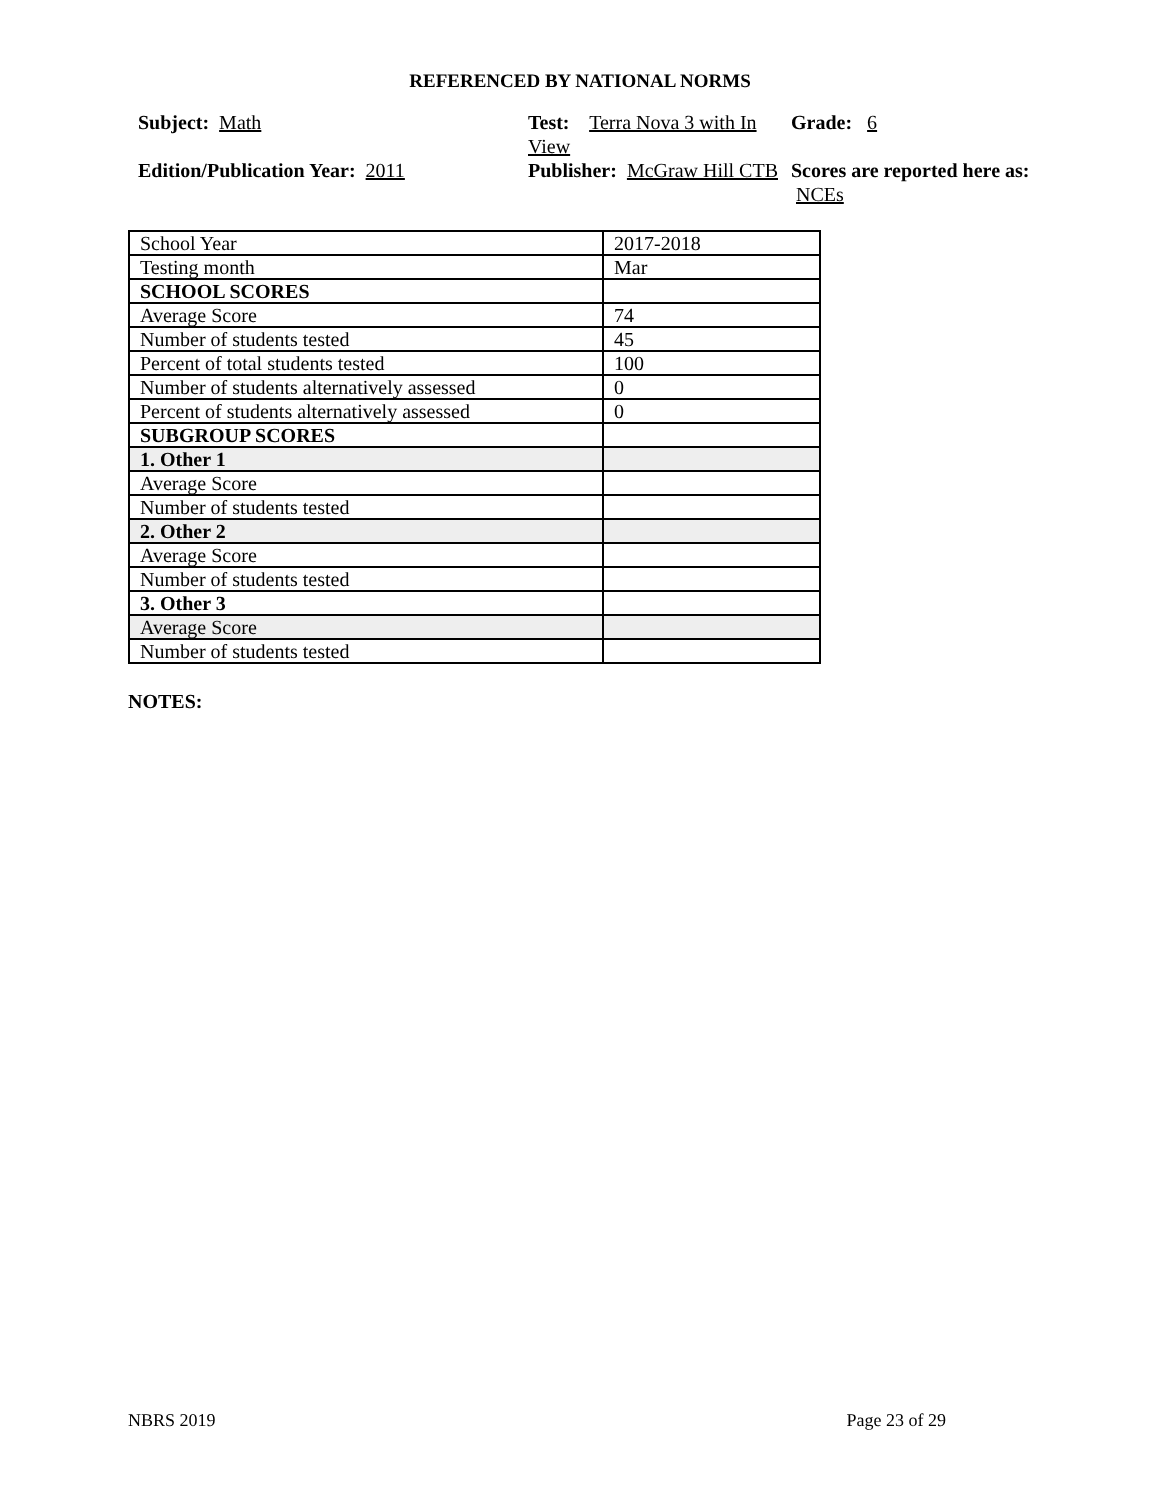REFERENCED BY NATIONAL NORMS
Subject: Math
Test: Terra Nova 3 with In View
Grade: 6
Edition/Publication Year: 2011
Publisher: McGraw Hill CTB
Scores are reported here as: NCEs
| School Year | 2017-2018 |
| Testing month | Mar |
| SCHOOL SCORES | |
| Average Score | 74 |
| Number of students tested | 45 |
| Percent of total students tested | 100 |
| Number of students alternatively assessed | 0 |
| Percent of students alternatively assessed | 0 |
| SUBGROUP SCORES | |
| 1. Other 1 | |
| Average Score | |
| Number of students tested | |
| 2. Other 2 | |
| Average Score | |
| Number of students tested | |
| 3. Other 3 | |
| Average Score | |
| Number of students tested | |
NOTES:
NBRS 2019 Page 23 of 29